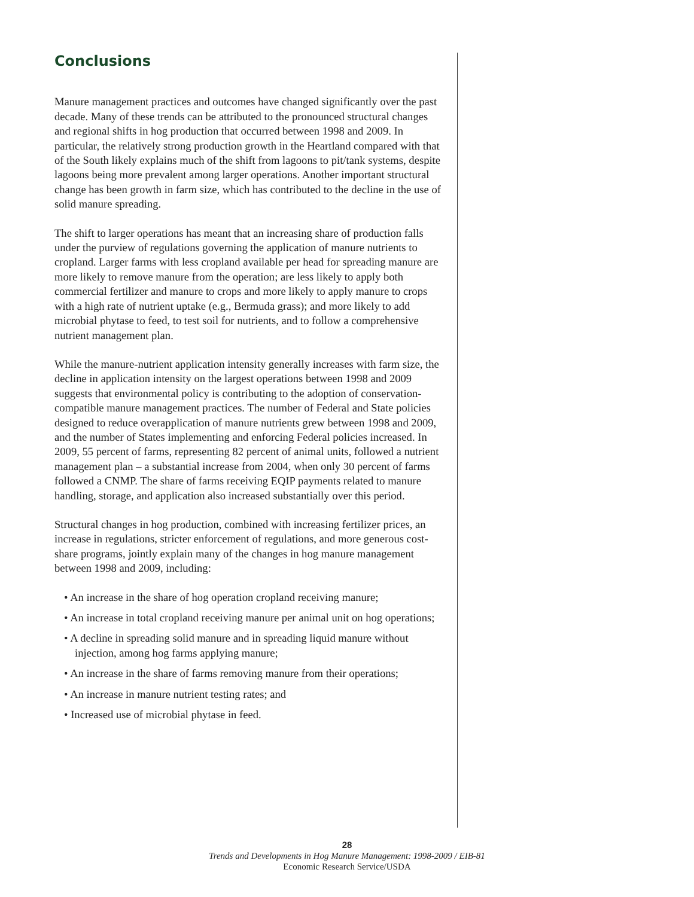Conclusions
Manure management practices and outcomes have changed significantly over the past decade. Many of these trends can be attributed to the pronounced structural changes and regional shifts in hog production that occurred between 1998 and 2009. In particular, the relatively strong production growth in the Heartland compared with that of the South likely explains much of the shift from lagoons to pit/tank systems, despite lagoons being more prevalent among larger operations. Another important structural change has been growth in farm size, which has contributed to the decline in the use of solid manure spreading.
The shift to larger operations has meant that an increasing share of production falls under the purview of regulations governing the application of manure nutrients to cropland. Larger farms with less cropland available per head for spreading manure are more likely to remove manure from the operation; are less likely to apply both commercial fertilizer and manure to crops and more likely to apply manure to crops with a high rate of nutrient uptake (e.g., Bermuda grass); and more likely to add microbial phytase to feed, to test soil for nutrients, and to follow a comprehensive nutrient management plan.
While the manure-nutrient application intensity generally increases with farm size, the decline in application intensity on the largest operations between 1998 and 2009 suggests that environmental policy is contributing to the adoption of conservation-compatible manure management practices. The number of Federal and State policies designed to reduce overapplication of manure nutrients grew between 1998 and 2009, and the number of States implementing and enforcing Federal policies increased. In 2009, 55 percent of farms, representing 82 percent of animal units, followed a nutrient management plan – a substantial increase from 2004, when only 30 percent of farms followed a CNMP. The share of farms receiving EQIP payments related to manure handling, storage, and application also increased substantially over this period.
Structural changes in hog production, combined with increasing fertilizer prices, an increase in regulations, stricter enforcement of regulations, and more generous cost-share programs, jointly explain many of the changes in hog manure management between 1998 and 2009, including:
• An increase in the share of hog operation cropland receiving manure;
• An increase in total cropland receiving manure per animal unit on hog operations;
• A decline in spreading solid manure and in spreading liquid manure without injection, among hog farms applying manure;
• An increase in the share of farms removing manure from their operations;
• An increase in manure nutrient testing rates; and
• Increased use of microbial phytase in feed.
28
Trends and Developments in Hog Manure Management: 1998-2009 / EIB-81
Economic Research Service/USDA